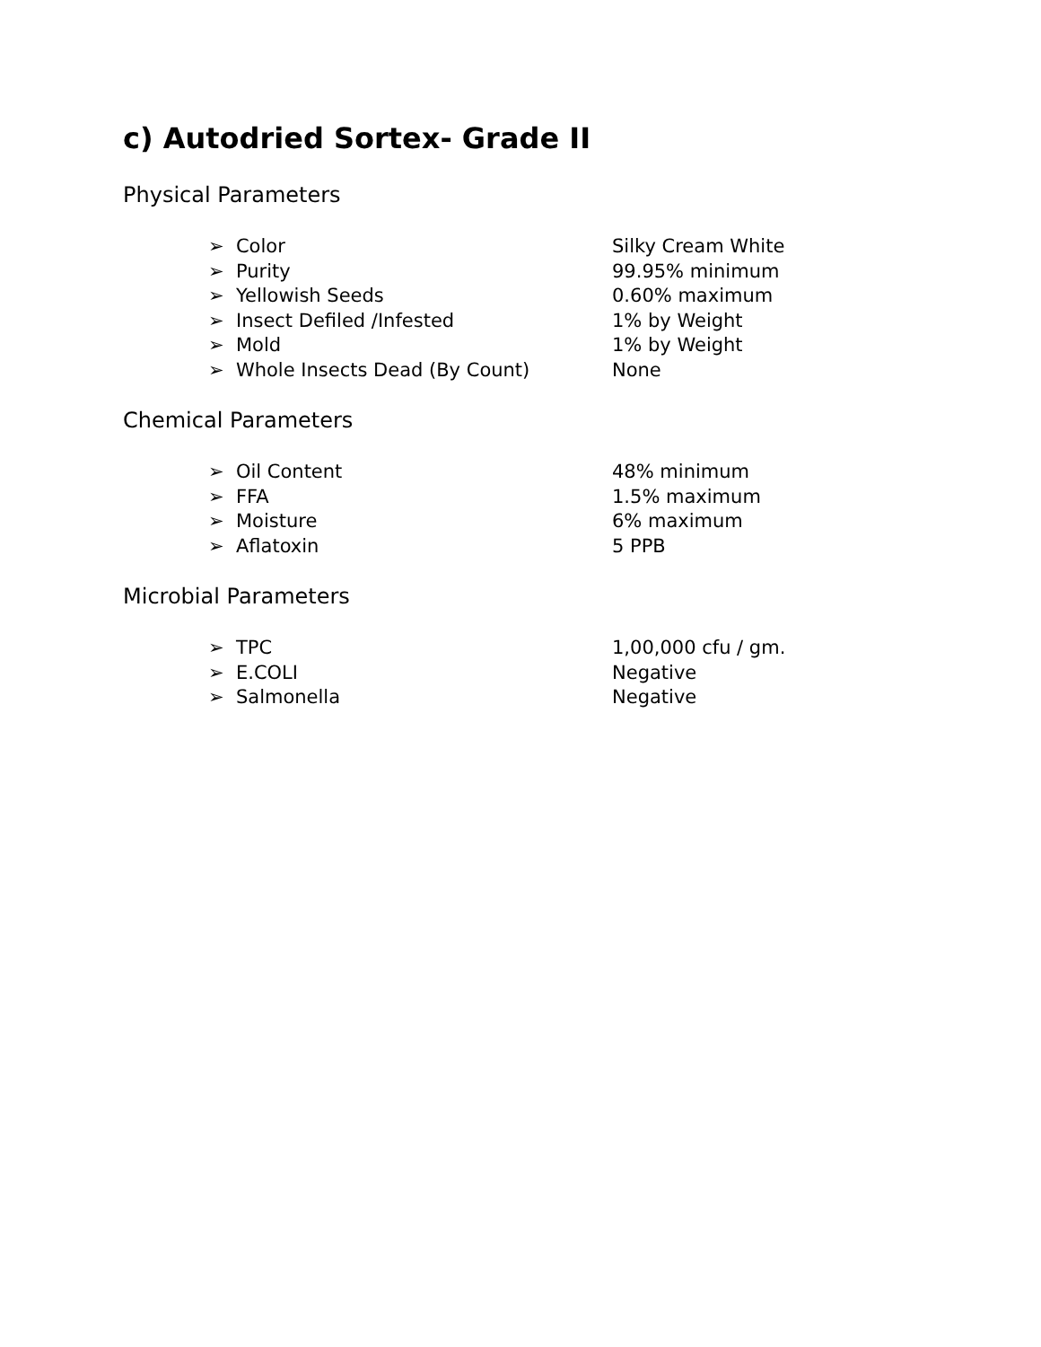c) Autodried Sortex- Grade II
Physical Parameters
➢ Color Silky Cream White
➢ Purity 99.95% minimum
➢ Yellowish Seeds 0.60% maximum
➢ Insect Defiled /Infested 1% by Weight
➢ Mold 1% by Weight
➢ Whole Insects Dead (By Count) None
Chemical Parameters
➢ Oil Content 48% minimum
➢ FFA 1.5% maximum
➢ Moisture 6% maximum
➢ Aflatoxin 5 PPB
Microbial Parameters
➢ TPC 1,00,000 cfu / gm.
➢ E.COLI Negative
➢ Salmonella Negative